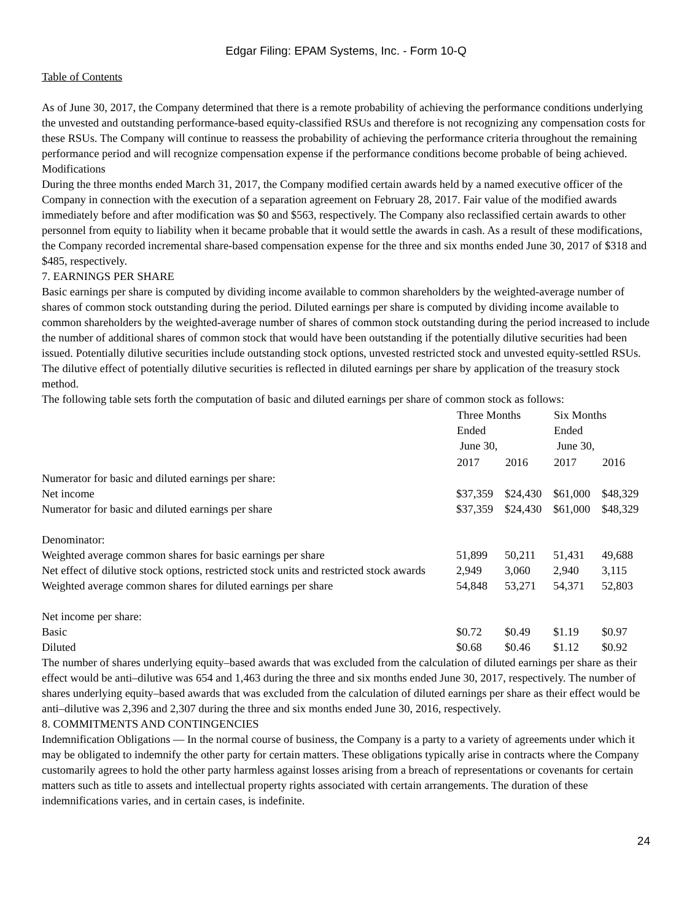Edgar Filing: EPAM Systems, Inc. - Form 10-Q
Table of Contents
As of June 30, 2017, the Company determined that there is a remote probability of achieving the performance conditions underlying the unvested and outstanding performance-based equity-classified RSUs and therefore is not recognizing any compensation costs for these RSUs. The Company will continue to reassess the probability of achieving the performance criteria throughout the remaining performance period and will recognize compensation expense if the performance conditions become probable of being achieved.
Modifications
During the three months ended March 31, 2017, the Company modified certain awards held by a named executive officer of the Company in connection with the execution of a separation agreement on February 28, 2017. Fair value of the modified awards immediately before and after modification was $0 and $563, respectively. The Company also reclassified certain awards to other personnel from equity to liability when it became probable that it would settle the awards in cash. As a result of these modifications, the Company recorded incremental share-based compensation expense for the three and six months ended June 30, 2017 of $318 and $485, respectively.
7. EARNINGS PER SHARE
Basic earnings per share is computed by dividing income available to common shareholders by the weighted-average number of shares of common stock outstanding during the period. Diluted earnings per share is computed by dividing income available to common shareholders by the weighted-average number of shares of common stock outstanding during the period increased to include the number of additional shares of common stock that would have been outstanding if the potentially dilutive securities had been issued. Potentially dilutive securities include outstanding stock options, unvested restricted stock and unvested equity-settled RSUs. The dilutive effect of potentially dilutive securities is reflected in diluted earnings per share by application of the treasury stock method.
The following table sets forth the computation of basic and diluted earnings per share of common stock as follows:
| | Three Months Ended June 30, | | Six Months Ended June 30, | |
| --- | --- | --- | --- | --- |
| | 2017 | 2016 | 2017 | 2016 |
| Numerator for basic and diluted earnings per share: | | | | |
| Net income | $37,359 | $24,430 | $61,000 | $48,329 |
| Numerator for basic and diluted earnings per share | $37,359 | $24,430 | $61,000 | $48,329 |
| Denominator: | | | | |
| Weighted average common shares for basic earnings per share | 51,899 | 50,211 | 51,431 | 49,688 |
| Net effect of dilutive stock options, restricted stock units and restricted stock awards | 2,949 | 3,060 | 2,940 | 3,115 |
| Weighted average common shares for diluted earnings per share | 54,848 | 53,271 | 54,371 | 52,803 |
| Net income per share: | | | | |
| Basic | $0.72 | $0.49 | $1.19 | $0.97 |
| Diluted | $0.68 | $0.46 | $1.12 | $0.92 |
The number of shares underlying equity–based awards that was excluded from the calculation of diluted earnings per share as their effect would be anti–dilutive was 654 and 1,463 during the three and six months ended June 30, 2017, respectively. The number of shares underlying equity–based awards that was excluded from the calculation of diluted earnings per share as their effect would be anti–dilutive was 2,396 and 2,307 during the three and six months ended June 30, 2016, respectively.
8. COMMITMENTS AND CONTINGENCIES
Indemnification Obligations — In the normal course of business, the Company is a party to a variety of agreements under which it may be obligated to indemnify the other party for certain matters. These obligations typically arise in contracts where the Company customarily agrees to hold the other party harmless against losses arising from a breach of representations or covenants for certain matters such as title to assets and intellectual property rights associated with certain arrangements. The duration of these indemnifications varies, and in certain cases, is indefinite.
24